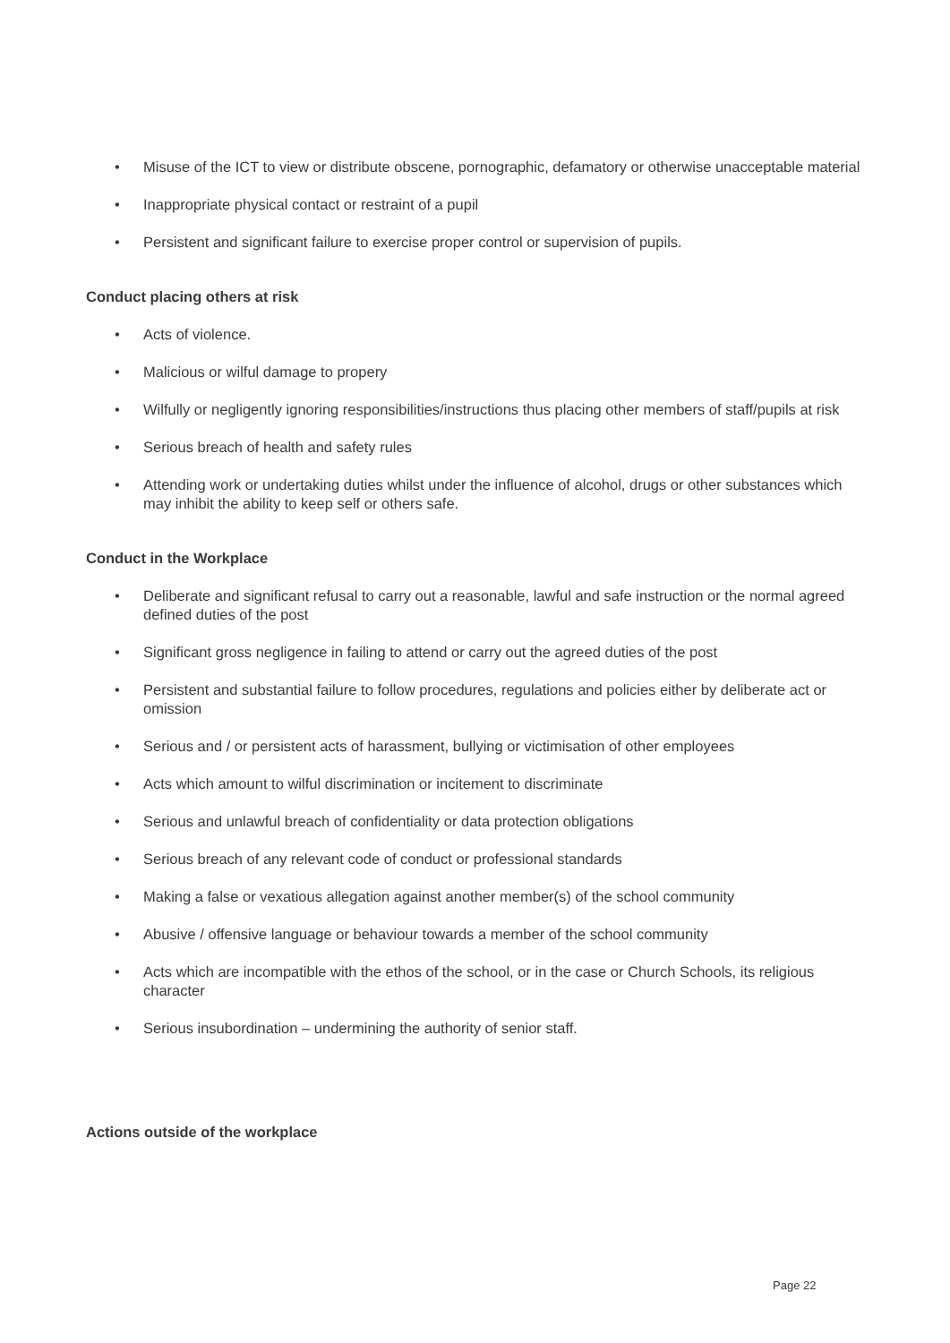• Misuse of the ICT to view or distribute obscene, pornographic, defamatory or otherwise unacceptable material
• Inappropriate physical contact or restraint of a pupil
• Persistent and significant failure to exercise proper control or supervision of pupils.
Conduct placing others at risk
• Acts of violence.
• Malicious or wilful damage to propery
• Wilfully or negligently ignoring responsibilities/instructions thus placing other members of staff/pupils at risk
• Serious breach of health and safety rules
• Attending work or undertaking duties whilst under the influence of alcohol, drugs or other substances which may inhibit the ability to keep self or others safe.
Conduct in the Workplace
• Deliberate and significant refusal to carry out a reasonable, lawful and safe instruction or the normal agreed defined duties of the post
• Significant gross negligence in failing to attend or carry out the agreed duties of the post
• Persistent and substantial failure to follow procedures, regulations and policies either by deliberate act or omission
• Serious and / or persistent acts of harassment, bullying or victimisation of other employees
• Acts which amount to wilful discrimination or incitement to discriminate
• Serious and unlawful breach of confidentiality or data protection obligations
• Serious breach of any relevant code of conduct or professional standards
• Making a false or vexatious allegation against another member(s) of the school community
• Abusive / offensive language or behaviour towards a member of the school community
• Acts which are incompatible with the ethos of the school, or in the case or Church Schools, its religious character
• Serious insubordination – undermining the authority of senior staff.
Actions outside of the workplace
Page 22